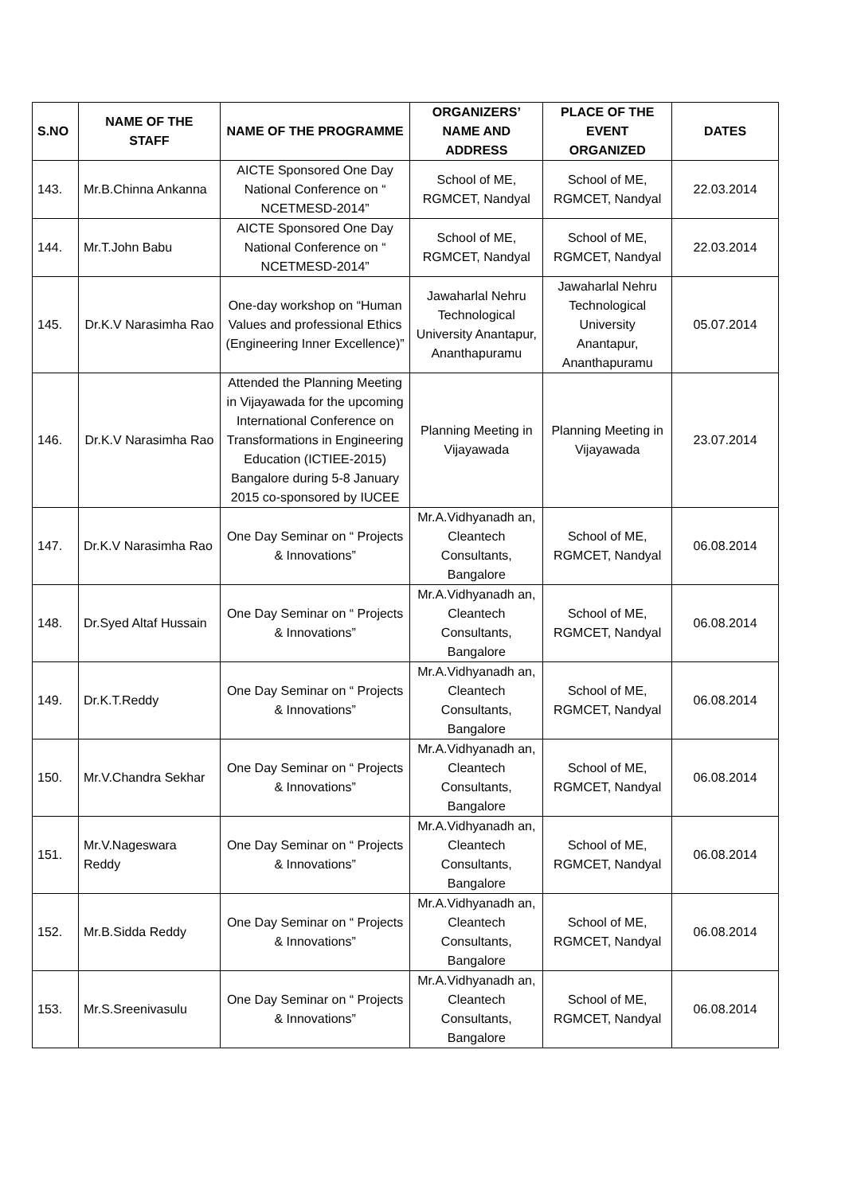| S.NO | NAME OF THE STAFF | NAME OF THE PROGRAMME | ORGANIZERS’ NAME AND ADDRESS | PLACE OF THE EVENT ORGANIZED | DATES |
| --- | --- | --- | --- | --- | --- |
| 143. | Mr.B.Chinna Ankanna | AICTE Sponsored One Day National Conference on “ NCETMESD-2014” | School of ME, RGMCET, Nandyal | School of ME, RGMCET, Nandyal | 22.03.2014 |
| 144. | Mr.T.John Babu | AICTE Sponsored One Day National Conference on “ NCETMESD-2014” | School of ME, RGMCET, Nandyal | School of ME, RGMCET, Nandyal | 22.03.2014 |
| 145. | Dr.K.V Narasimha Rao | One-day workshop on “Human Values and professional Ethics (Engineering Inner Excellence)” | Jawaharlal Nehru Technological University Anantapur, Ananthapuramu | Jawaharlal Nehru Technological University Anantapur, Ananthapuramu | 05.07.2014 |
| 146. | Dr.K.V Narasimha Rao | Attended the Planning Meeting in Vijayawada for the upcoming International Conference on Transformations in Engineering Education (ICTIEE-2015) Bangalore during 5-8 January 2015 co-sponsored by IUCEE | Planning Meeting in Vijayawada | Planning Meeting in Vijayawada | 23.07.2014 |
| 147. | Dr.K.V Narasimha Rao | One Day Seminar on “ Projects & Innovations” | Mr.A.Vidhyanadh an, Cleantech Consultants, Bangalore | School of ME, RGMCET, Nandyal | 06.08.2014 |
| 148. | Dr.Syed Altaf Hussain | One Day Seminar on “ Projects & Innovations” | Mr.A.Vidhyanadh an, Cleantech Consultants, Bangalore | School of ME, RGMCET, Nandyal | 06.08.2014 |
| 149. | Dr.K.T.Reddy | One Day Seminar on “ Projects & Innovations” | Mr.A.Vidhyanadh an, Cleantech Consultants, Bangalore | School of ME, RGMCET, Nandyal | 06.08.2014 |
| 150. | Mr.V.Chandra Sekhar | One Day Seminar on “ Projects & Innovations” | Mr.A.Vidhyanadh an, Cleantech Consultants, Bangalore | School of ME, RGMCET, Nandyal | 06.08.2014 |
| 151. | Mr.V.Nageswara Reddy | One Day Seminar on “ Projects & Innovations” | Mr.A.Vidhyanadh an, Cleantech Consultants, Bangalore | School of ME, RGMCET, Nandyal | 06.08.2014 |
| 152. | Mr.B.Sidda Reddy | One Day Seminar on “ Projects & Innovations” | Mr.A.Vidhyanadh an, Cleantech Consultants, Bangalore | School of ME, RGMCET, Nandyal | 06.08.2014 |
| 153. | Mr.S.Sreenivasulu | One Day Seminar on “ Projects & Innovations” | Mr.A.Vidhyanadh an, Cleantech Consultants, Bangalore | School of ME, RGMCET, Nandyal | 06.08.2014 |